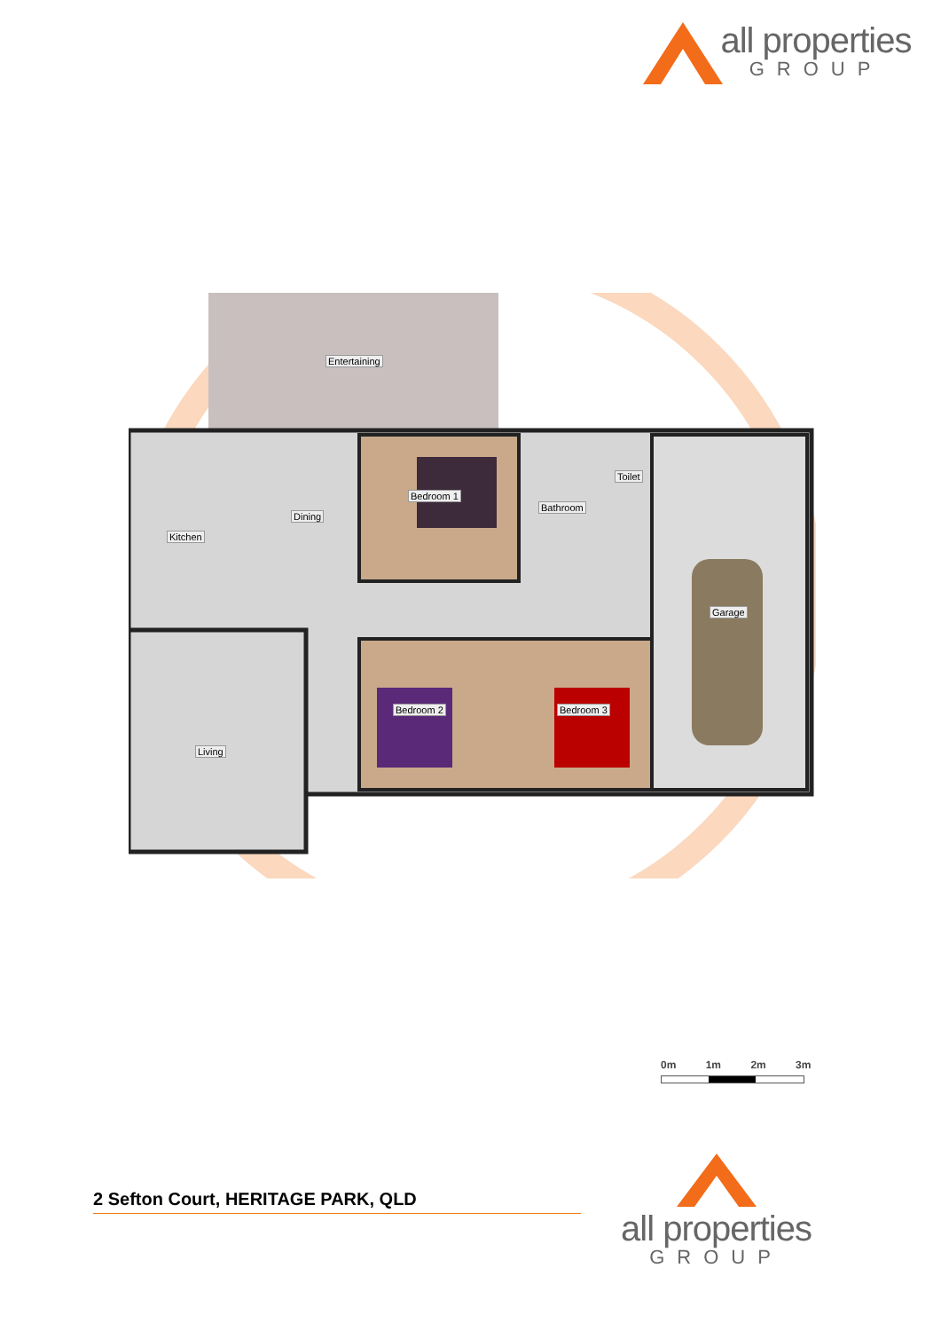all properties
GROUP
Entertaining
Bedroom 1
Bathroom
Toilet
Kitchen
Dining
Garage
Bedroom 2 Bedroom 3
Living
0m 1m 2m 3m
2 Sefton Court, HERITAGE PARK, QLD
all properties
GROUP